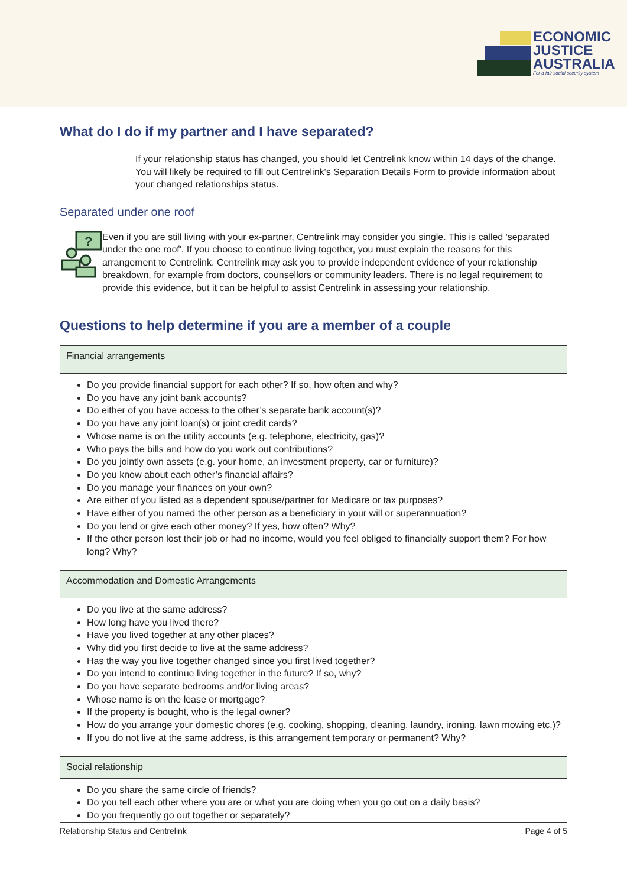ECONOMIC
JUSTICE
AUSTRALIA
For a fair social security system
What do I do if my partner and I have separated?
If your relationship status has changed, you should let Centrelink know within 14 days of the change. You will likely be required to fill out Centrelink's Separation Details Form to provide information about your changed relationships status.
Separated under one roof
?
Even if you are still living with your ex-partner, Centrelink may consider you single. This is called 'separated under the one roof'. If you choose to continue living together, you must explain the reasons for this arrangement to Centrelink. Centrelink may ask you to provide independent evidence of your relationship breakdown, for example from doctors, counsellors or community leaders. There is no legal requirement to provide this evidence, but it can be helpful to assist Centrelink in assessing your relationship.
Questions to help determine if you are a member of a couple
| Financial arrangements |
| --- |
| Do you provide financial support for each other? If so, how often and why? Do you have any joint bank accounts? Do either of you have access to the other’s separate bank account(s)? Do you have any joint loan(s) or joint credit cards? Whose name is on the utility accounts (e.g. telephone, electricity, gas)? Who pays the bills and how do you work out contributions? Do you jointly own assets (e.g. your home, an investment property, car or furniture)? Do you know about each other’s financial affairs? Do you manage your finances on your own? Are either of you listed as a dependent spouse/partner for Medicare or tax purposes? Have either of you named the other person as a beneficiary in your will or superannuation? Do you lend or give each other money? If yes, how often? Why? If the other person lost their job or had no income, would you feel obliged to financially support them? For how long? Why? |
| Accommodation and Domestic Arrangements |
| Do you live at the same address? How long have you lived there? Have you lived together at any other places? Why did you first decide to live at the same address? Has the way you live together changed since you first lived together? Do you intend to continue living together in the future? If so, why? Do you have separate bedrooms and/or living areas? Whose name is on the lease or mortgage? If the property is bought, who is the legal owner? How do you arrange your domestic chores (e.g. cooking, shopping, cleaning, laundry, ironing, lawn mowing etc.)? If you do not live at the same address, is this arrangement temporary or permanent? Why? |
| Social relationship |
| Do you share the same circle of friends? Do you tell each other where you are or what you are doing when you go out on a daily basis? Do you frequently go out together or separately? |
Relationship Status and Centrelink Page 4 of 5